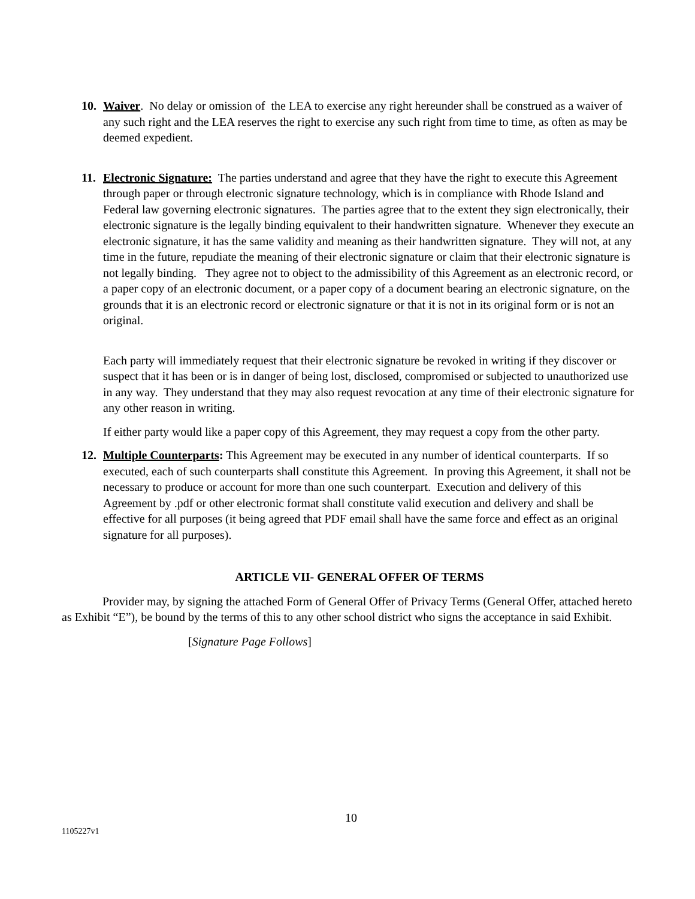10.
Waiver. No delay or omission of the LEA to exercise any right hereunder shall be construed as a waiver of any such right and the LEA reserves the right to exercise any such right from time to time, as often as may be deemed expedient.
11.
Electronic Signature: The parties understand and agree that they have the right to execute this Agreement through paper or through electronic signature technology, which is in compliance with Rhode Island and Federal law governing electronic signatures. The parties agree that to the extent they sign electronically, their electronic signature is the legally binding equivalent to their handwritten signature. Whenever they execute an electronic signature, it has the same validity and meaning as their handwritten signature. They will not, at any time in the future, repudiate the meaning of their electronic signature or claim that their electronic signature is not legally binding. They agree not to object to the admissibility of this Agreement as an electronic record, or a paper copy of an electronic document, or a paper copy of a document bearing an electronic signature, on the grounds that it is an electronic record or electronic signature or that it is not in its original form or is not an original.
Each party will immediately request that their electronic signature be revoked in writing if they discover or suspect that it has been or is in danger of being lost, disclosed, compromised or subjected to unauthorized use in any way. They understand that they may also request revocation at any time of their electronic signature for any other reason in writing.
If either party would like a paper copy of this Agreement, they may request a copy from the other party.
12.
Multiple Counterparts: This Agreement may be executed in any number of identical counterparts. If so executed, each of such counterparts shall constitute this Agreement. In proving this Agreement, it shall not be necessary to produce or account for more than one such counterpart. Execution and delivery of this Agreement by .pdf or other electronic format shall constitute valid execution and delivery and shall be effective for all purposes (it being agreed that PDF email shall have the same force and effect as an original signature for all purposes).
ARTICLE VII- GENERAL OFFER OF TERMS
Provider may, by signing the attached Form of General Offer of Privacy Terms (General Offer, attached hereto as Exhibit “E”), be bound by the terms of this to any other school district who signs the acceptance in said Exhibit.
[Signature Page Follows]
10
1105227v1